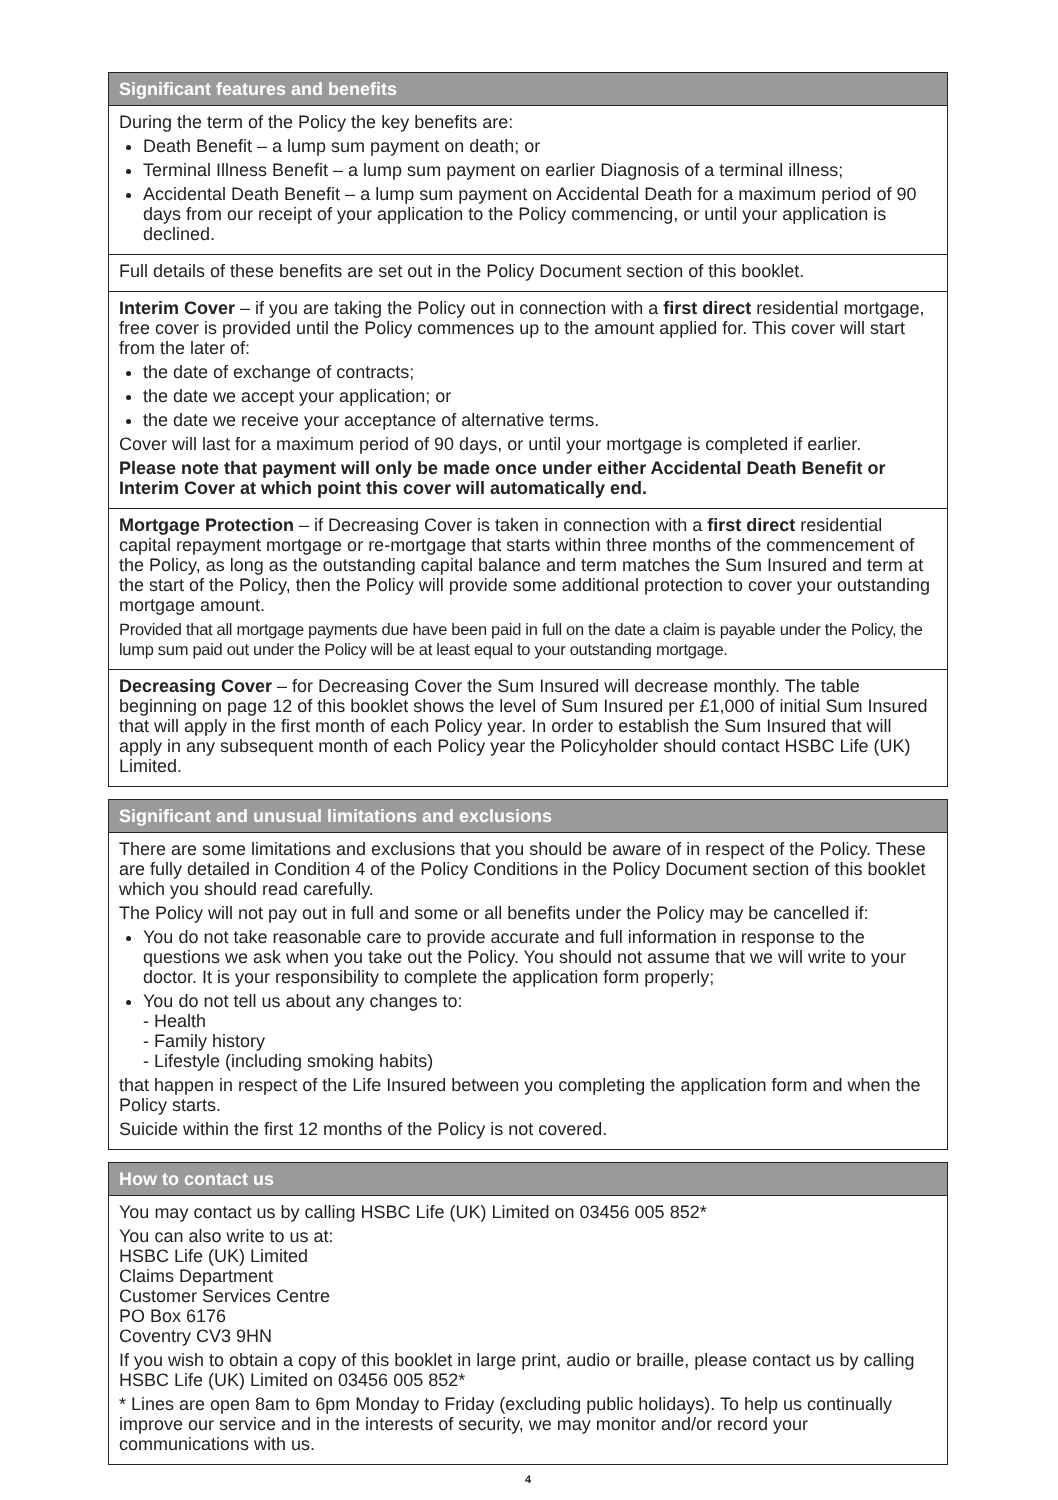Significant features and benefits
During the term of the Policy the key benefits are:
Death Benefit – a lump sum payment on death; or
Terminal Illness Benefit – a lump sum payment on earlier Diagnosis of a terminal illness;
Accidental Death Benefit – a lump sum payment on Accidental Death for a maximum period of 90 days from our receipt of your application to the Policy commencing, or until your application is declined.
Full details of these benefits are set out in the Policy Document section of this booklet.
Interim Cover – if you are taking the Policy out in connection with a first direct residential mortgage, free cover is provided until the Policy commences up to the amount applied for. This cover will start from the later of:
the date of exchange of contracts;
the date we accept your application; or
the date we receive your acceptance of alternative terms.
Cover will last for a maximum period of 90 days, or until your mortgage is completed if earlier.
Please note that payment will only be made once under either Accidental Death Benefit or Interim Cover at which point this cover will automatically end.
Mortgage Protection – if Decreasing Cover is taken in connection with a first direct residential capital repayment mortgage or re-mortgage that starts within three months of the commencement of the Policy, as long as the outstanding capital balance and term matches the Sum Insured and term at the start of the Policy, then the Policy will provide some additional protection to cover your outstanding mortgage amount.
Provided that all mortgage payments due have been paid in full on the date a claim is payable under the Policy, the lump sum paid out under the Policy will be at least equal to your outstanding mortgage.
Decreasing Cover – for Decreasing Cover the Sum Insured will decrease monthly. The table beginning on page 12 of this booklet shows the level of Sum Insured per £1,000 of initial Sum Insured that will apply in the first month of each Policy year. In order to establish the Sum Insured that will apply in any subsequent month of each Policy year the Policyholder should contact HSBC Life (UK) Limited.
Significant and unusual limitations and exclusions
There are some limitations and exclusions that you should be aware of in respect of the Policy. These are fully detailed in Condition 4 of the Policy Conditions in the Policy Document section of this booklet which you should read carefully.
The Policy will not pay out in full and some or all benefits under the Policy may be cancelled if:
You do not take reasonable care to provide accurate and full information in response to the questions we ask when you take out the Policy. You should not assume that we will write to your doctor. It is your responsibility to complete the application form properly;
You do not tell us about any changes to:
- Health
- Family history
- Lifestyle (including smoking habits)
that happen in respect of the Life Insured between you completing the application form and when the Policy starts.
Suicide within the first 12 months of the Policy is not covered.
How to contact us
You may contact us by calling HSBC Life (UK) Limited on 03456 005 852*
You can also write to us at:
HSBC Life (UK) Limited
Claims Department
Customer Services Centre
PO Box 6176
Coventry CV3 9HN
If you wish to obtain a copy of this booklet in large print, audio or braille, please contact us by calling HSBC Life (UK) Limited on 03456 005 852*
* Lines are open 8am to 6pm Monday to Friday (excluding public holidays). To help us continually improve our service and in the interests of security, we may monitor and/or record your communications with us.
4